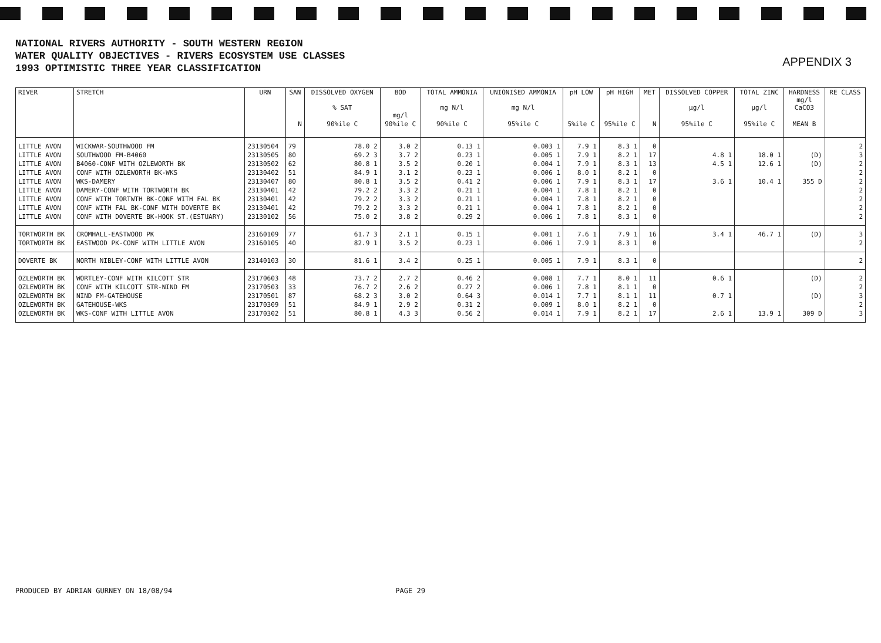NATIONAL RIVERS AUTHORITY - SOUTH WESTERN REGION
WATER QUALITY OBJECTIVES - RIVERS ECOSYSTEM USE CLASSES
1993 OPTIMISTIC THREE YEAR CLASSIFICATION
APPENDIX 3
| RIVER | STRETCH | URN | SAN | DISSOLVED OXYGEN % SAT | BOD mg/l | TOTAL AMMONIA mg N/l | UNIONISED AMMONIA mg N/l | pH LOW | pH HIGH | MET | DISSOLVED COPPER µg/l | TOTAL ZINC µg/l | HARDNESS mg/l CaCO3 | RE CLASS |
| --- | --- | --- | --- | --- | --- | --- | --- | --- | --- | --- | --- | --- | --- | --- |
| | | | N | 90%ile C | 90%ile C | 90%ile C | 95%ile C | 5%ile C | 95%ile C | N | 95%ile C | 95%ile C | MEAN B | |
| LITTLE AVON | WICKWAR-SOUTHWOOD FM | 23130504 | 79 | 78.0 2 | 3.0 2 | 0.13 1 | 0.003 1 | 7.9 1 | 8.3 1 | 0 | | | | 2 |
| LITTLE AVON | SOUTHWOOD FM-B4060 | 23130505 | 80 | 69.2 3 | 3.7 2 | 0.23 1 | 0.005 1 | 7.9 1 | 8.2 1 | 17 | 4.8 1 | 18.0 1 | (D) | 3 |
| LITTLE AVON | B4060-CONF WITH OZLEWORTH BK | 23130502 | 62 | 80.8 1 | 3.5 2 | 0.20 1 | 0.004 1 | 7.9 1 | 8.3 1 | 13 | 4.5 1 | 12.6 1 | (D) | 2 |
| LITTLE AVON | CONF WITH OZLEWORTH BK-WKS | 23130402 | 51 | 84.9 1 | 3.1 2 | 0.23 1 | 0.006 1 | 8.0 1 | 8.2 1 | 0 | | | | 2 |
| LITTLE AVON | WKS-DAMERY | 23130407 | 80 | 80.8 1 | 3.5 2 | 0.41 2 | 0.006 1 | 7.9 1 | 8.3 1 | 17 | 3.6 1 | 10.4 1 | 355 D | 2 |
| LITTLE AVON | DAMERY-CONF WITH TORTWORTH BK | 23130401 | 42 | 79.2 2 | 3.3 2 | 0.21 1 | 0.004 1 | 7.8 1 | 8.2 1 | 0 | | | | 2 |
| LITTLE AVON | CONF WITH TORTWTH BK-CONF WITH FAL BK | 23130401 | 42 | 79.2 2 | 3.3 2 | 0.21 1 | 0.004 1 | 7.8 1 | 8.2 1 | 0 | | | | 2 |
| LITTLE AVON | CONF WITH FAL BK-CONF WITH DOVERTE BK | 23130401 | 42 | 79.2 2 | 3.3 2 | 0.21 1 | 0.004 1 | 7.8 1 | 8.2 1 | 0 | | | | 2 |
| LITTLE AVON | CONF WITH DOVERTE BK-HOOK ST.(ESTUARY) | 23130102 | 56 | 75.0 2 | 3.8 2 | 0.29 2 | 0.006 1 | 7.8 1 | 8.3 1 | 0 | | | | 2 |
| TORTWORTH BK | CROMHALL-EASTWOOD PK | 23160109 | 77 | 61.7 3 | 2.1 1 | 0.15 1 | 0.001 1 | 7.6 1 | 7.9 1 | 16 | 3.4 1 | 46.7 1 | (D) | 3 |
| TORTWORTH BK | EASTWOOD PK-CONF WITH LITTLE AVON | 23160105 | 40 | 82.9 1 | 3.5 2 | 0.23 1 | 0.006 1 | 7.9 1 | 8.3 1 | 0 | | | | 2 |
| DOVERTE BK | NORTH NIBLEY-CONF WITH LITTLE AVON | 23140103 | 30 | 81.6 1 | 3.4 2 | 0.25 1 | 0.005 1 | 7.9 1 | 8.3 1 | 0 | | | | 2 |
| OZLEWORTH BK | WORTLEY-CONF WITH KILCOTT STR | 23170603 | 48 | 73.7 2 | 2.7 2 | 0.46 2 | 0.008 1 | 7.7 1 | 8.0 1 | 11 | 0.6 1 | | (D) | 2 |
| OZLEWORTH BK | CONF WITH KILCOTT STR-NIND FM | 23170503 | 33 | 76.7 2 | 2.6 2 | 0.27 2 | 0.006 1 | 7.8 1 | 8.1 1 | 0 | | | | 2 |
| OZLEWORTH BK | NIND FM-GATEHOUSE | 23170501 | 87 | 68.2 3 | 3.0 2 | 0.64 3 | 0.014 1 | 7.7 1 | 8.1 1 | 11 | 0.7 1 | | (D) | 3 |
| OZLEWORTH BK | GATEHOUSE-WKS | 23170309 | 51 | 84.9 1 | 2.9 2 | 0.31 2 | 0.009 1 | 8.0 1 | 8.2 1 | 0 | | | | 2 |
| OZLEWORTH BK | WKS-CONF WITH LITTLE AVON | 23170302 | 51 | 80.8 1 | 4.3 3 | 0.56 2 | 0.014 1 | 7.9 1 | 8.2 1 | 17 | 2.6 1 | 13.9 1 | 309 D | 3 |
PRODUCED BY ADRIAN GURNEY ON 18/08/94 PAGE 29